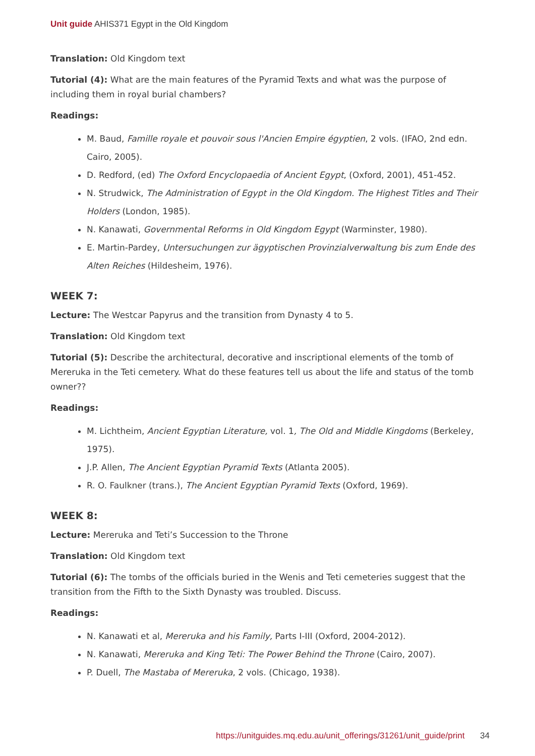Unit guide AHIS371 Egypt in the Old Kingdom
Translation: Old Kingdom text
Tutorial (4): What are the main features of the Pyramid Texts and what was the purpose of including them in royal burial chambers?
Readings:
M. Baud, Famille royale et pouvoir sous l'Ancien Empire égyptien, 2 vols. (IFAO, 2nd edn. Cairo, 2005).
D. Redford, (ed) The Oxford Encyclopaedia of Ancient Egypt, (Oxford, 2001), 451-452.
N. Strudwick, The Administration of Egypt in the Old Kingdom. The Highest Titles and Their Holders (London, 1985).
N. Kanawati, Governmental Reforms in Old Kingdom Egypt (Warminster, 1980).
E. Martin-Pardey, Untersuchungen zur ägyptischen Provinzialverwaltung bis zum Ende des Alten Reiches (Hildesheim, 1976).
WEEK 7:
Lecture: The Westcar Papyrus and the transition from Dynasty 4 to 5.
Translation: Old Kingdom text
Tutorial (5): Describe the architectural, decorative and inscriptional elements of the tomb of Mereruka in the Teti cemetery. What do these features tell us about the life and status of the tomb owner??
Readings:
M. Lichtheim, Ancient Egyptian Literature, vol. 1, The Old and Middle Kingdoms (Berkeley, 1975).
J.P. Allen, The Ancient Egyptian Pyramid Texts (Atlanta 2005).
R. O. Faulkner (trans.), The Ancient Egyptian Pyramid Texts (Oxford, 1969).
WEEK 8:
Lecture: Mereruka and Teti’s Succession to the Throne
Translation: Old Kingdom text
Tutorial (6): The tombs of the officials buried in the Wenis and Teti cemeteries suggest that the transition from the Fifth to the Sixth Dynasty was troubled. Discuss.
Readings:
N. Kanawati et al, Mereruka and his Family, Parts I-III (Oxford, 2004-2012).
N. Kanawati, Mereruka and King Teti: The Power Behind the Throne (Cairo, 2007).
P. Duell, The Mastaba of Mereruka, 2 vols. (Chicago, 1938).
https://unitguides.mq.edu.au/unit_offerings/31261/unit_guide/print 34